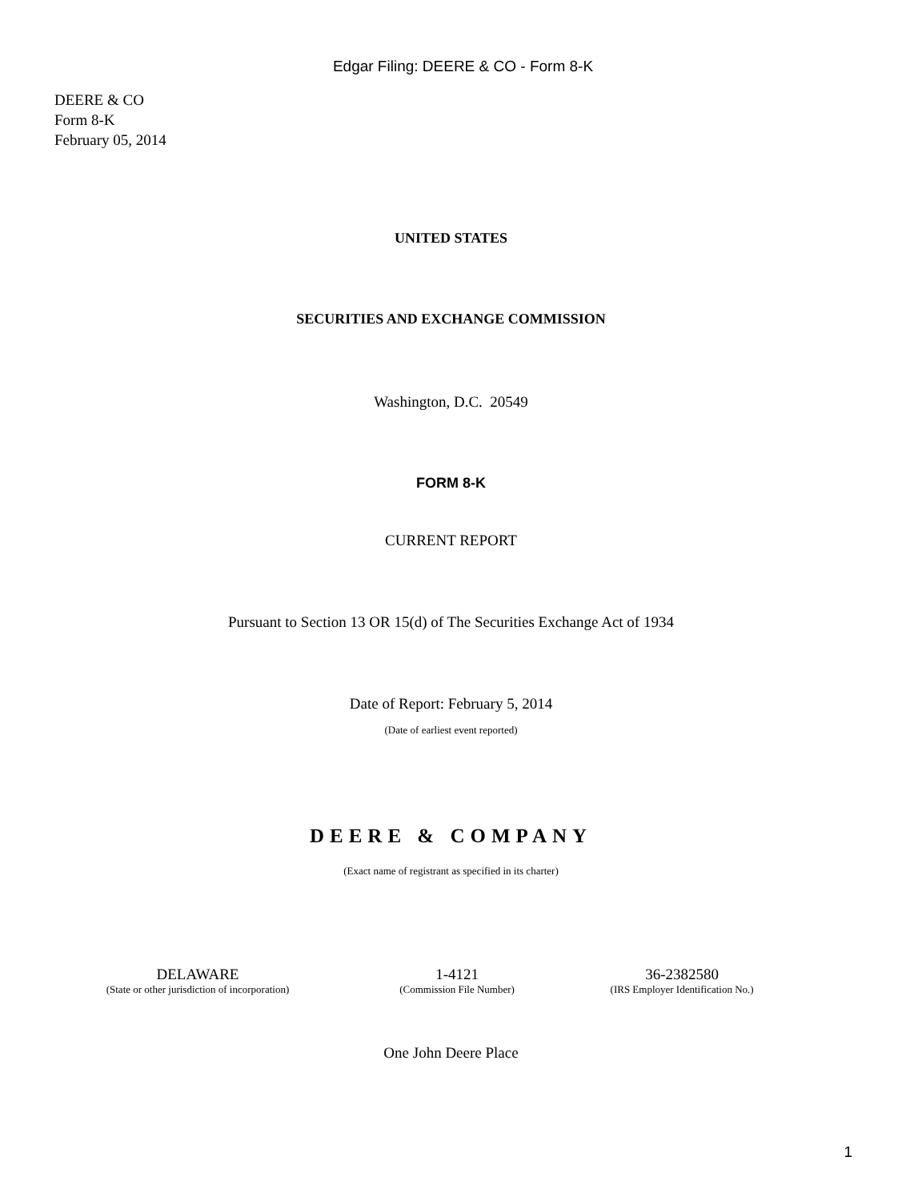Edgar Filing: DEERE & CO - Form 8-K
DEERE & CO
Form 8-K
February 05, 2014
UNITED STATES
SECURITIES AND EXCHANGE COMMISSION
Washington, D.C. 20549
FORM 8-K
CURRENT REPORT
Pursuant to Section 13 OR 15(d) of The Securities Exchange Act of 1934
Date of Report: February 5, 2014
(Date of earliest event reported)
DEERE & COMPANY
(Exact name of registrant as specified in its charter)
| DELAWARE | 1-4121 | 36-2382580 |
| (State or other jurisdiction of incorporation) | (Commission File Number) | (IRS Employer Identification No.) |
One John Deere Place
1